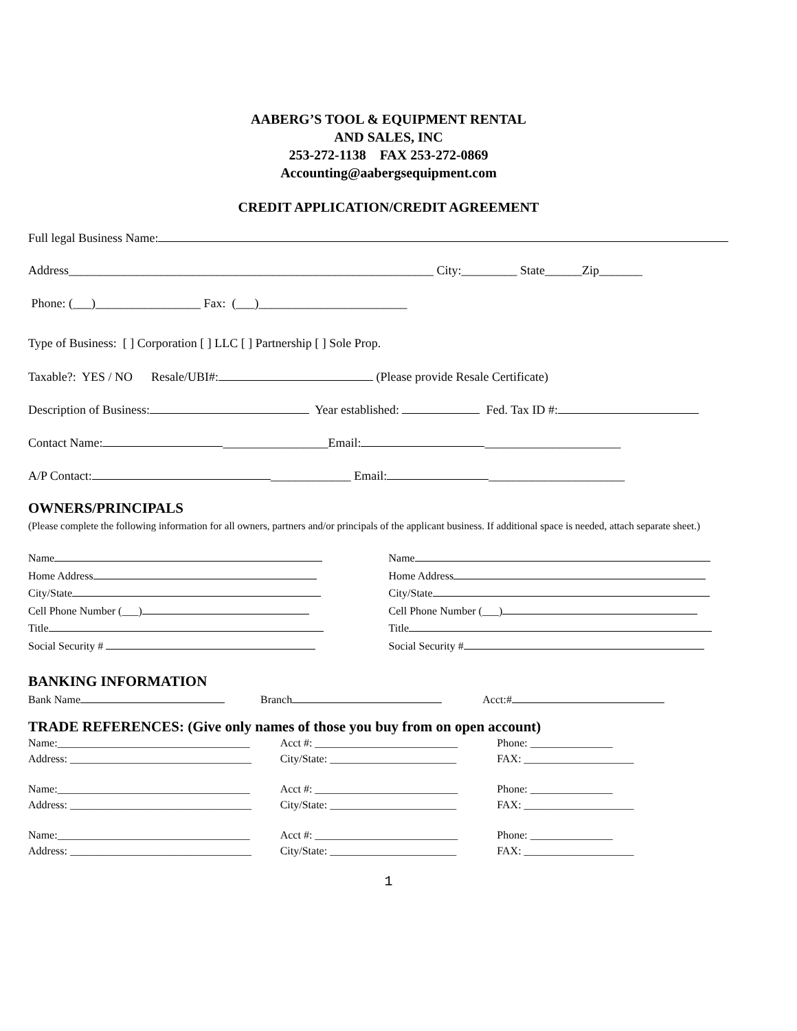AABERG’S TOOL & EQUIPMENT RENTAL
AND SALES, INC
253-272-1138 FAX 253-272-0869
Accounting@aabergsequipment.com
CREDIT APPLICATION/CREDIT AGREEMENT
Full legal Business Name:
Address___________________________________________________________ City:_________ State______Zip_______
Phone: (___)_________________ Fax: (___)________________________
Type of Business: [ ] Corporation [ ] LLC [ ] Partnership [ ] Sole Prop.
Taxable?: YES / NO Resale/UBI#: (Please provide Resale Certificate)
Description of Business: Year established: Fed. Tax ID #:
Contact Name: _________________Email: ______________________
A/P Contact: _____________ Email: ______________________
OWNERS/PRINCIPALS
(Please complete the following information for all owners, partners and/or principals of the applicant business. If additional space is needed, attach separate sheet.)
Name
Home Address
City/State
Cell Phone Number (___)
Title
Social Security #
Name
Home Address
City/State
Cell Phone Number (___)
Title
Social Security #
BANKING INFORMATION
Bank Name Branch Acct:#
TRADE REFERENCES: (Give only names of those you buy from on open account)
Name:___________________________________
Address: _________________________________
Acct #: __________________________
City/State: _______________________
Phone: _______________
FAX: ____________________
Name:___________________________________
Address: _________________________________
Acct #: __________________________
City/State: _______________________
Phone: _______________
FAX: ____________________
Name:___________________________________
Address: _________________________________
Acct #: __________________________
City/State: _______________________
Phone: _______________
FAX: ____________________
1